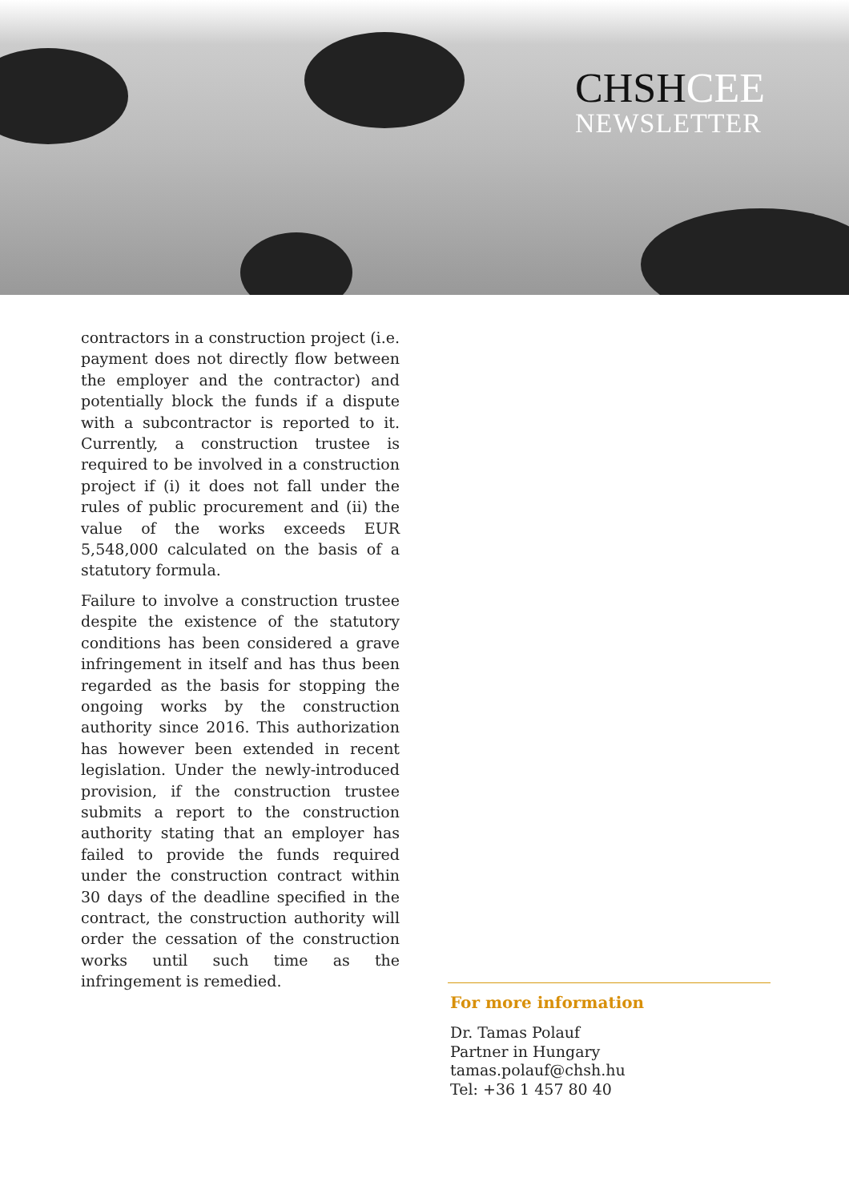CHSHCEE
NEWSLETTER
contractors in a construction project (i.e. payment does not directly flow between the employer and the contractor) and potentially block the funds if a dispute with a subcontractor is reported to it. Currently, a construction trustee is required to be involved in a construction project if (i) it does not fall under the rules of public procurement and (ii) the value of the works exceeds EUR 5,548,000 calculated on the basis of a statutory formula.
Failure to involve a construction trustee despite the existence of the statutory conditions has been considered a grave infringement in itself and has thus been regarded as the basis for stopping the ongoing works by the construction authority since 2016. This authorization has however been extended in recent legislation. Under the newly-introduced provision, if the construction trustee submits a report to the construction authority stating that an employer has failed to provide the funds required under the construction contract within 30 days of the deadline specified in the contract, the construction authority will order the cessation of the construction works until such time as the infringement is remedied.
For more information
Dr. Tamas Polauf
Partner in Hungary
tamas.polauf@chsh.hu
Tel: +36 1 457 80 40